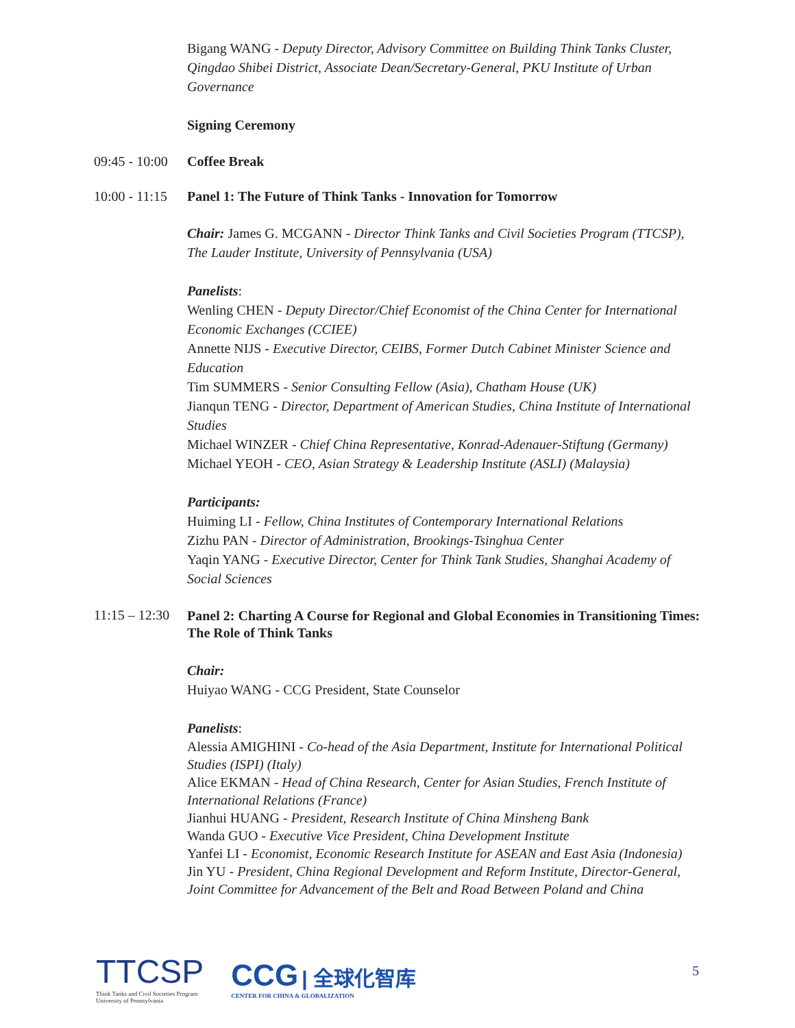Bigang WANG - Deputy Director, Advisory Committee on Building Think Tanks Cluster, Qingdao Shibei District, Associate Dean/Secretary-General, PKU Institute of Urban Governance
Signing Ceremony
09:45 - 10:00
Coffee Break
10:00 - 11:15
Panel 1: The Future of Think Tanks - Innovation for Tomorrow
Chair: James G. MCGANN - Director Think Tanks and Civil Societies Program (TTCSP), The Lauder Institute, University of Pennsylvania (USA)
Panelists:
Wenling CHEN - Deputy Director/Chief Economist of the China Center for International Economic Exchanges (CCIEE)
Annette NIJS - Executive Director, CEIBS, Former Dutch Cabinet Minister Science and Education
Tim SUMMERS - Senior Consulting Fellow (Asia), Chatham House (UK)
Jianqun TENG - Director, Department of American Studies, China Institute of International Studies
Michael WINZER - Chief China Representative, Konrad-Adenauer-Stiftung (Germany)
Michael YEOH - CEO, Asian Strategy & Leadership Institute (ASLI) (Malaysia)
Participants:
Huiming LI - Fellow, China Institutes of Contemporary International Relations
Zizhu PAN - Director of Administration, Brookings-Tsinghua Center
Yaqin YANG - Executive Director, Center for Think Tank Studies, Shanghai Academy of Social Sciences
11:15 – 12:30
Panel 2: Charting A Course for Regional and Global Economies in Transitioning Times: The Role of Think Tanks
Chair:
Huiyao WANG - CCG President, State Counselor
Panelists:
Alessia AMIGHINI - Co-head of the Asia Department, Institute for International Political Studies (ISPI) (Italy)
Alice EKMAN - Head of China Research, Center for Asian Studies, French Institute of International Relations (France)
Jianhui HUANG - President, Research Institute of China Minsheng Bank
Wanda GUO - Executive Vice President, China Development Institute
Yanfei LI - Economist, Economic Research Institute for ASEAN and East Asia (Indonesia)
Jin YU - President, China Regional Development and Reform Institute, Director-General, Joint Committee for Advancement of the Belt and Road Between Poland and China
TTCSP
Think Tanks and Civil Societies Program
University of Pennsylvania
CCG | 全球化智库
CENTER FOR CHINA & GLOBALIZATION
5